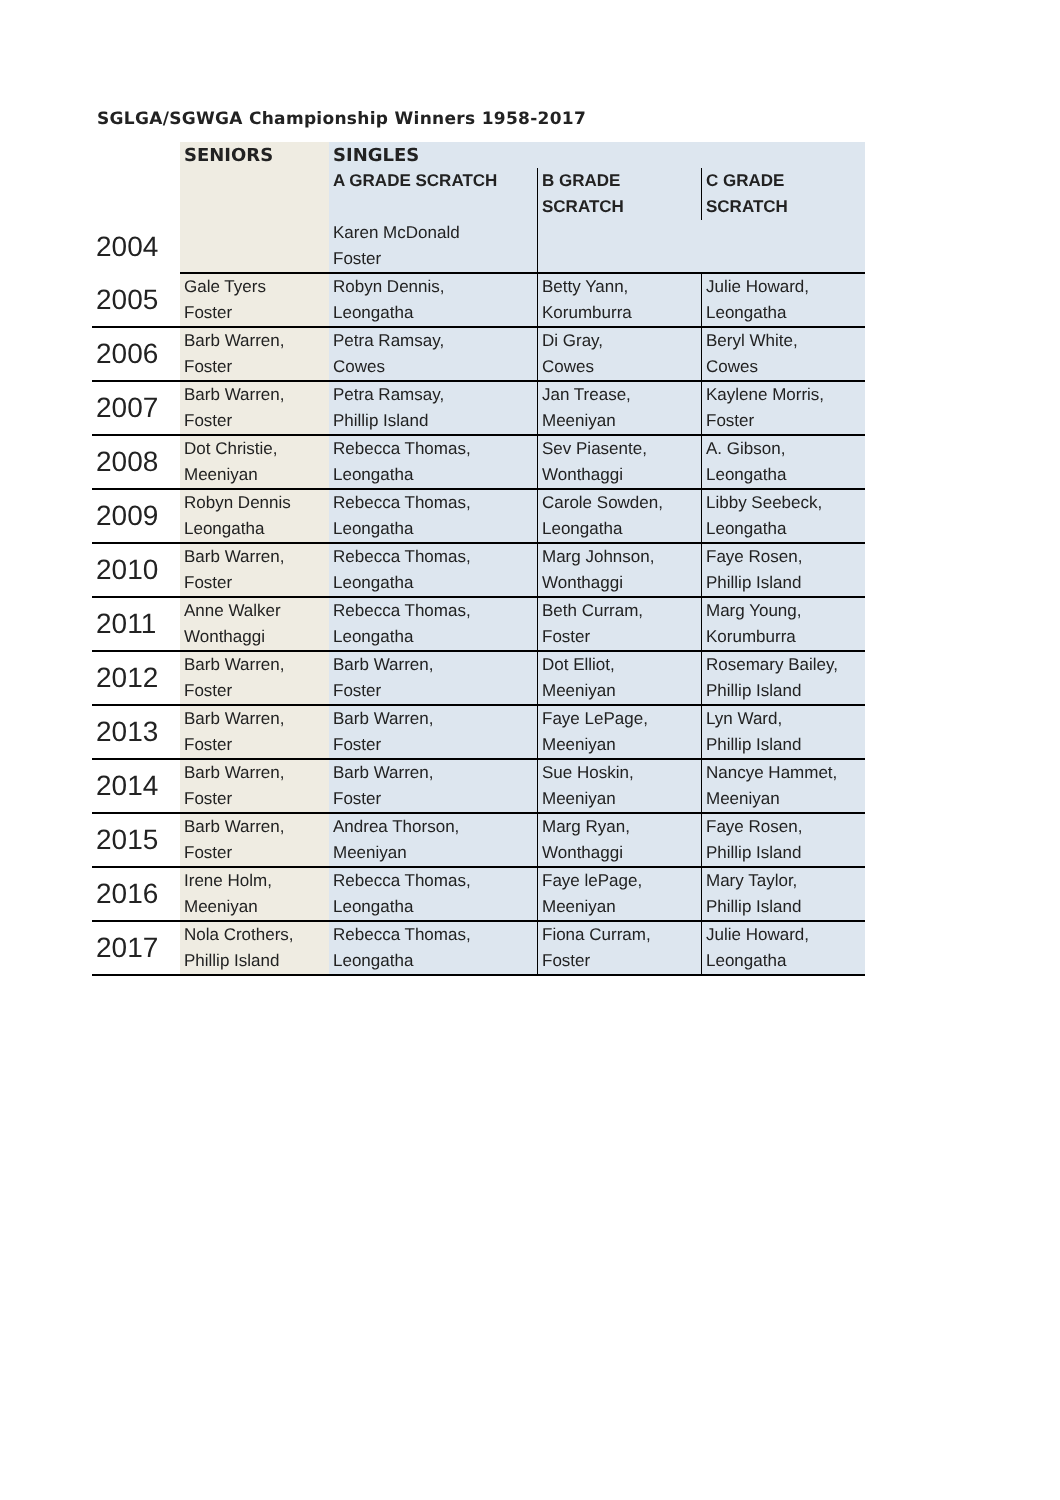SGLGA/SGWGA Championship Winners 1958-2017
| | SENIORS | SINGLES | | |
| --- | --- | --- | --- | --- |
| | | A GRADE SCRATCH | B GRADE SCRATCH | C GRADE SCRATCH |
| 2004 | | Karen McDonald | | |
| | | Foster | | |
| 2005 | Gale Tyers | Robyn Dennis, | Betty Yann, | Julie Howard, |
| | Foster | Leongatha | Korumburra | Leongatha |
| 2006 | Barb Warren, | Petra Ramsay, | Di Gray, | Beryl White, |
| | Foster | Cowes | Cowes | Cowes |
| 2007 | Barb Warren, | Petra Ramsay, | Jan Trease, | Kaylene Morris, |
| | Foster | Phillip Island | Meeniyan | Foster |
| 2008 | Dot Christie, | Rebecca Thomas, | Sev Piasente, | A. Gibson, |
| | Meeniyan | Leongatha | Wonthaggi | Leongatha |
| 2009 | Robyn Dennis | Rebecca Thomas, | Carole Sowden, | Libby Seebeck, |
| | Leongatha | Leongatha | Leongatha | Leongatha |
| 2010 | Barb Warren, | Rebecca Thomas, | Marg Johnson, | Faye Rosen, |
| | Foster | Leongatha | Wonthaggi | Phillip Island |
| 2011 | Anne Walker | Rebecca Thomas, | Beth Curram, | Marg Young, |
| | Wonthaggi | Leongatha | Foster | Korumburra |
| 2012 | Barb Warren, | Barb Warren, | Dot Elliot, | Rosemary Bailey, |
| | Foster | Foster | Meeniyan | Phillip Island |
| 2013 | Barb Warren, | Barb Warren, | Faye LePage, | Lyn Ward, |
| | Foster | Foster | Meeniyan | Phillip Island |
| 2014 | Barb Warren, | Barb Warren, | Sue Hoskin, | Nancye Hammet, |
| | Foster | Foster | Meeniyan | Meeniyan |
| 2015 | Barb Warren, | Andrea Thorson, | Marg Ryan, | Faye Rosen, |
| | Foster | Meeniyan | Wonthaggi | Phillip Island |
| 2016 | Irene Holm, | Rebecca Thomas, | Faye lePage, | Mary Taylor, |
| | Meeniyan | Leongatha | Meeniyan | Phillip Island |
| 2017 | Nola Crothers, | Rebecca Thomas, | Fiona Curram, | Julie Howard, |
| | Phillip Island | Leongatha | Foster | Leongatha |